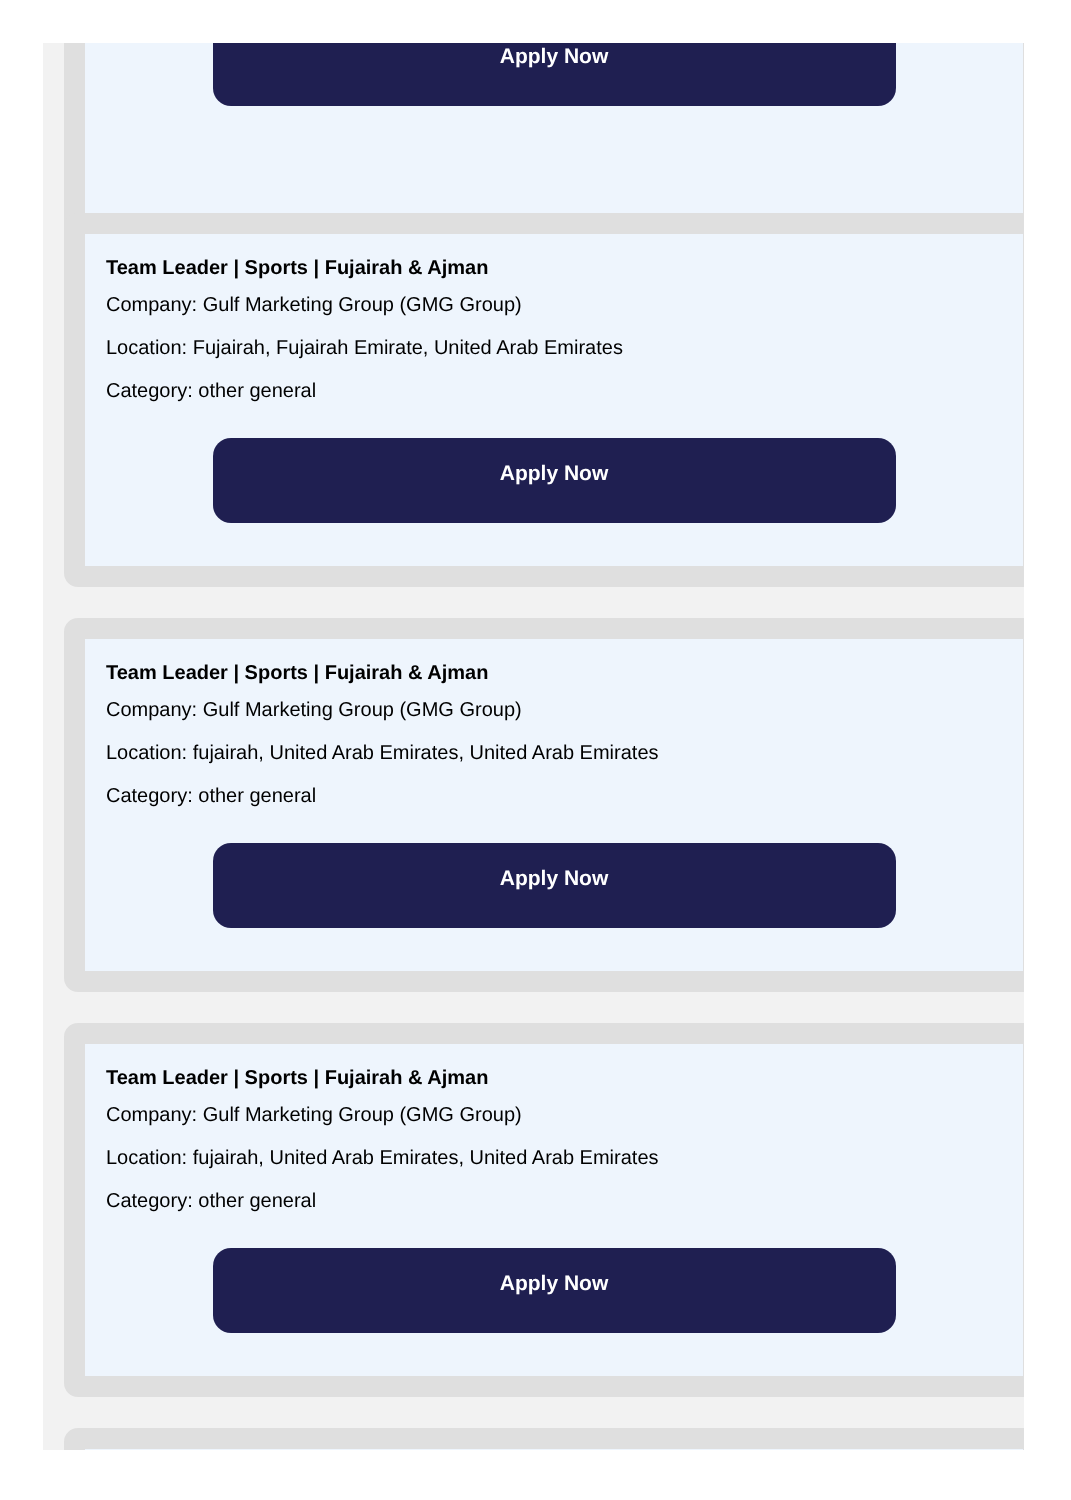Apply Now
Team Leader | Sports | Fujairah & Ajman
Company: Gulf Marketing Group (GMG Group)
Location: Fujairah, Fujairah Emirate, United Arab Emirates
Category: other general
Apply Now
Team Leader | Sports | Fujairah & Ajman
Company: Gulf Marketing Group (GMG Group)
Location: fujairah, United Arab Emirates, United Arab Emirates
Category: other general
Apply Now
Team Leader | Sports | Fujairah & Ajman
Company: Gulf Marketing Group (GMG Group)
Location: fujairah, United Arab Emirates, United Arab Emirates
Category: other general
Apply Now